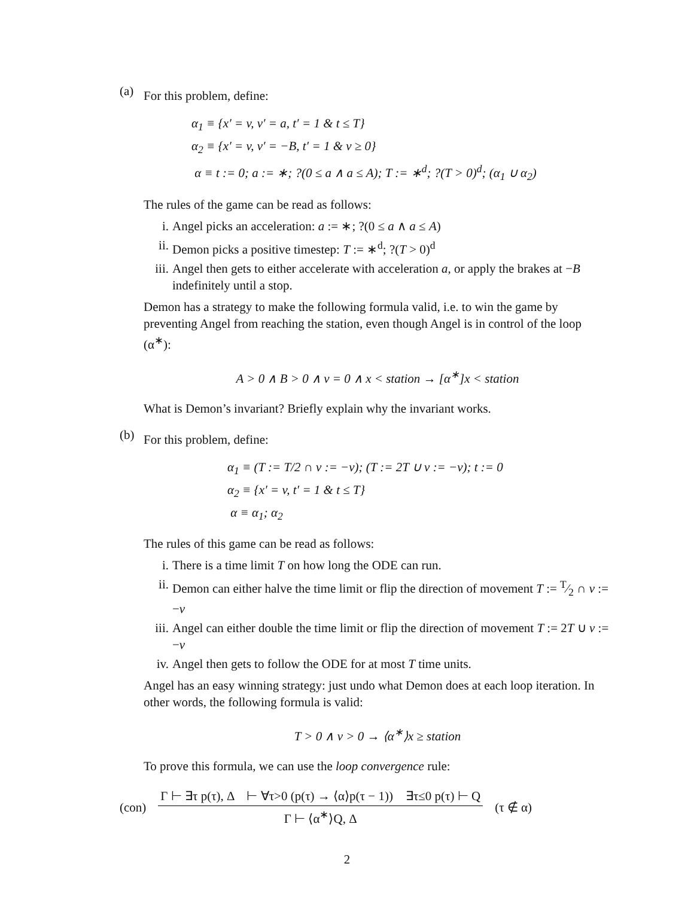(a)
For this problem, define:
α<sub>1</sub> ≡ {x′ = v, v′ = a, t′ = 1 & t ≤ T}
α<sub>2</sub> ≡ {x′ = v, v′ = −B, t′ = 1 & v ≥ 0}
α ≡ t := 0; a := ∗; ?(0 ≤ a ∧ a ≤ A); T := ∗<sup>d</sup>; ?(T > 0)<sup>d</sup>; (α<sub>1</sub> ∪ α<sub>2</sub>)
The rules of the game can be read as follows:
i. Angel picks an acceleration: a := ∗; ?(0 ≤ a ∧ a ≤ A)
ii. Demon picks a positive timestep: T := ∗<sup>d</sup>; ?(T > 0)<sup>d</sup>
iii. Angel then gets to either accelerate with acceleration a, or apply the brakes at −B indefinitely until a stop.
Demon has a strategy to make the following formula valid, i.e. to win the game by preventing Angel from reaching the station, even though Angel is in control of the loop (α<sup>∗</sup>):
A > 0 ∧ B > 0 ∧ v = 0 ∧ x < station → [α<sup>∗</sup>]x < station
What is Demon’s invariant? Briefly explain why the invariant works.
(b)
For this problem, define:
α<sub>1</sub> ≡ (T := T/2 ∩ v := −v); (T := 2T ∪ v := −v); t := 0
α<sub>2</sub> ≡ {x′ = v, t′ = 1 & t ≤ T}
α ≡ α<sub>1</sub>; α<sub>2</sub>
The rules of this game can be read as follows:
i. There is a time limit T on how long the ODE can run.
ii. Demon can either halve the time limit or flip the direction of movement T := T⁄2 ∩ v := −v
iii. Angel can either double the time limit or flip the direction of movement T := 2T ∪ v := −v
iv. Angel then gets to follow the ODE for at most T time units.
Angel has an easy winning strategy: just undo what Demon does at each loop iteration. In other words, the following formula is valid:
T > 0 ∧ v > 0 → ⟨α<sup>∗</sup>⟩x ≥ station
To prove this formula, we can use the loop convergence rule:
(con)
Γ ⊢ ∃τ p(τ), Δ ⊢ ∀τ>0 (p(τ) → ⟨α⟩p(τ − 1)) ∃τ≤0 p(τ) ⊢ Q
Γ ⊢ ⟨α<sup>∗</sup>⟩Q, Δ
(τ ∉ α)
2